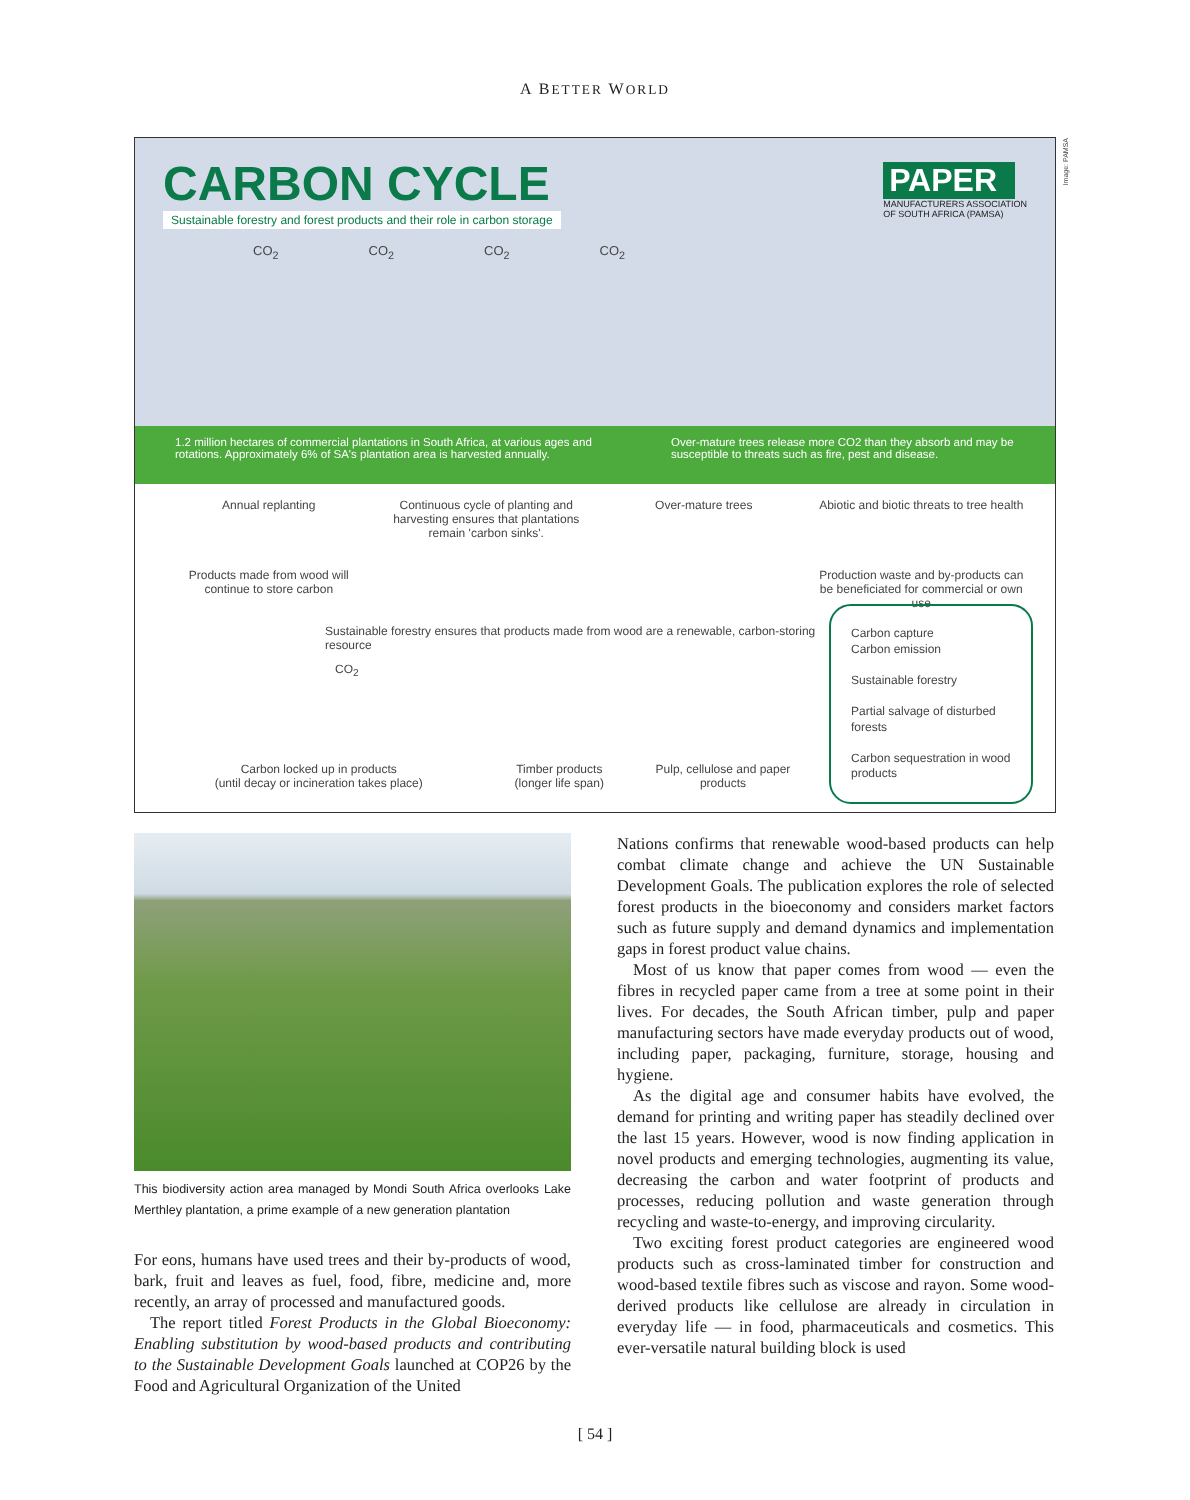A BETTER WORLD
CARBON CYCLE
Sustainable forestry and forest products and their role in carbon storage
PAPER
MANUFACTURERS ASSOCIATION
OF SOUTH AFRICA (PAMSA)
CO<sub>2</sub> CO<sub>2</sub> CO<sub>2</sub> CO<sub>2</sub>
1.2 million hectares of commercial plantations in South Africa, at various ages and rotations. Approximately 6% of SA's plantation area is harvested annually.
Over-mature trees release more CO2 than they absorb and may be susceptible to threats such as fire, pest and disease.
Annual replanting
Continuous cycle of planting and harvesting ensures that plantations remain 'carbon sinks'.
Over-mature trees
Abiotic and biotic threats to tree health
Products made from wood will continue to store carbon
Production waste and by-products can be beneficiated for commercial or own use
Sustainable forestry ensures that products made from wood are a renewable, carbon-storing resource
CO<sub>2</sub>
Carbon locked up in products
(until decay or incineration takes place)
Timber products
(longer life span)
Pulp, cellulose and paper products
Carbon capture
Carbon emission
Sustainable forestry
Partial salvage of disturbed forests
Carbon sequestration in wood products
Image: PAMSA
This biodiversity action area managed by Mondi South Africa overlooks Lake Merthley plantation, a prime example of a new generation plantation
For eons, humans have used trees and their by-products of wood, bark, fruit and leaves as fuel, food, fibre, medicine and, more recently, an array of processed and manufactured goods.
The report titled Forest Products in the Global Bioeconomy: Enabling substitution by wood-based products and contributing to the Sustainable Development Goals launched at COP26 by the Food and Agricultural Organization of the United
Nations confirms that renewable wood-based products can help combat climate change and achieve the UN Sustainable Development Goals. The publication explores the role of selected forest products in the bioeconomy and considers market factors such as future supply and demand dynamics and implementation gaps in forest product value chains.
Most of us know that paper comes from wood — even the fibres in recycled paper came from a tree at some point in their lives. For decades, the South African timber, pulp and paper manufacturing sectors have made everyday products out of wood, including paper, packaging, furniture, storage, housing and hygiene.
As the digital age and consumer habits have evolved, the demand for printing and writing paper has steadily declined over the last 15 years. However, wood is now finding application in novel products and emerging technologies, augmenting its value, decreasing the carbon and water footprint of products and processes, reducing pollution and waste generation through recycling and waste-to-energy, and improving circularity.
Two exciting forest product categories are engineered wood products such as cross-laminated timber for construction and wood-based textile fibres such as viscose and rayon. Some wood-derived products like cellulose are already in circulation in everyday life — in food, pharmaceuticals and cosmetics. This ever-versatile natural building block is used
[ 54 ]